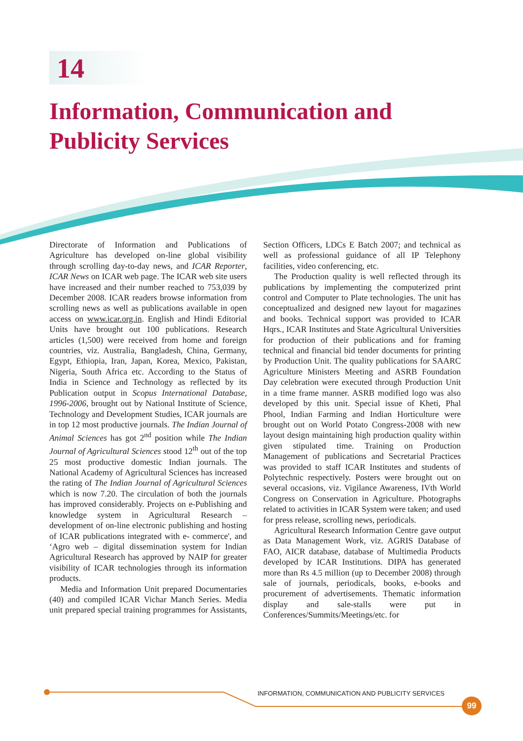14
Information, Communication and
Publicity Services
Directorate of Information and Publications of Agriculture has developed on-line global visibility through scrolling day-to-day news, and ICAR Reporter, ICAR News on ICAR web page. The ICAR web site users have increased and their number reached to 753,039 by December 2008. ICAR readers browse information from scrolling news as well as publications available in open access on www.icar.org.in. English and Hindi Editorial Units have brought out 100 publications. Research articles (1,500) were received from home and foreign countries, viz. Australia, Bangladesh, China, Germany, Egypt, Ethiopia, Iran, Japan, Korea, Mexico, Pakistan, Nigeria, South Africa etc. According to the Status of India in Science and Technology as reflected by its Publication output in Scopus International Database, 1996-2006, brought out by National Institute of Science, Technology and Development Studies, ICAR journals are in top 12 most productive journals. The Indian Journal of Animal Sciences has got 2<sup>nd</sup> position while The Indian Journal of Agricultural Sciences stood 12<sup>th</sup> out of the top 25 most productive domestic Indian journals. The National Academy of Agricultural Sciences has increased the rating of The Indian Journal of Agricultural Sciences which is now 7.20. The circulation of both the journals has improved considerably. Projects on e-Publishing and knowledge system in Agricultural Research – development of on-line electronic publishing and hosting of ICAR publications integrated with e- commerce', and ‘Agro web – digital dissemination system for Indian Agricultural Research has approved by NAIP for greater visibility of ICAR technologies through its information products.
Media and Information Unit prepared Documentaries (40) and compiled ICAR Vichar Manch Series. Media unit prepared special training programmes for Assistants, Section Officers, LDCs E Batch 2007; and technical as well as professional guidance of all IP Telephony facilities, video conferencing, etc.
The Production quality is well reflected through its publications by implementing the computerized print control and Computer to Plate technologies. The unit has conceptualized and designed new layout for magazines and books. Technical support was provided to ICAR Hqrs., ICAR Institutes and State Agricultural Universities for production of their publications and for framing technical and financial bid tender documents for printing by Production Unit. The quality publications for SAARC Agriculture Ministers Meeting and ASRB Foundation Day celebration were executed through Production Unit in a time frame manner. ASRB modified logo was also developed by this unit. Special issue of Kheti, Phal Phool, Indian Farming and Indian Horticulture were brought out on World Potato Congress-2008 with new layout design maintaining high production quality within given stipulated time. Training on Production Management of publications and Secretarial Practices was provided to staff ICAR Institutes and students of Polytechnic respectively. Posters were brought out on several occasions, viz. Vigilance Awareness, IVth World Congress on Conservation in Agriculture. Photographs related to activities in ICAR System were taken; and used for press release, scrolling news, periodicals.
Agricultural Research Information Centre gave output as Data Management Work, viz. AGRIS Database of FAO, AICR database, database of Multimedia Products developed by ICAR Institutions. DIPA has generated more than Rs 4.5 million (up to December 2008) through sale of journals, periodicals, books, e-books and procurement of advertisements. Thematic information display and sale-stalls were put in Conferences/Summits/Meetings/etc. for
INFORMATION, COMMUNICATION AND PUBLICITY SERVICES
99